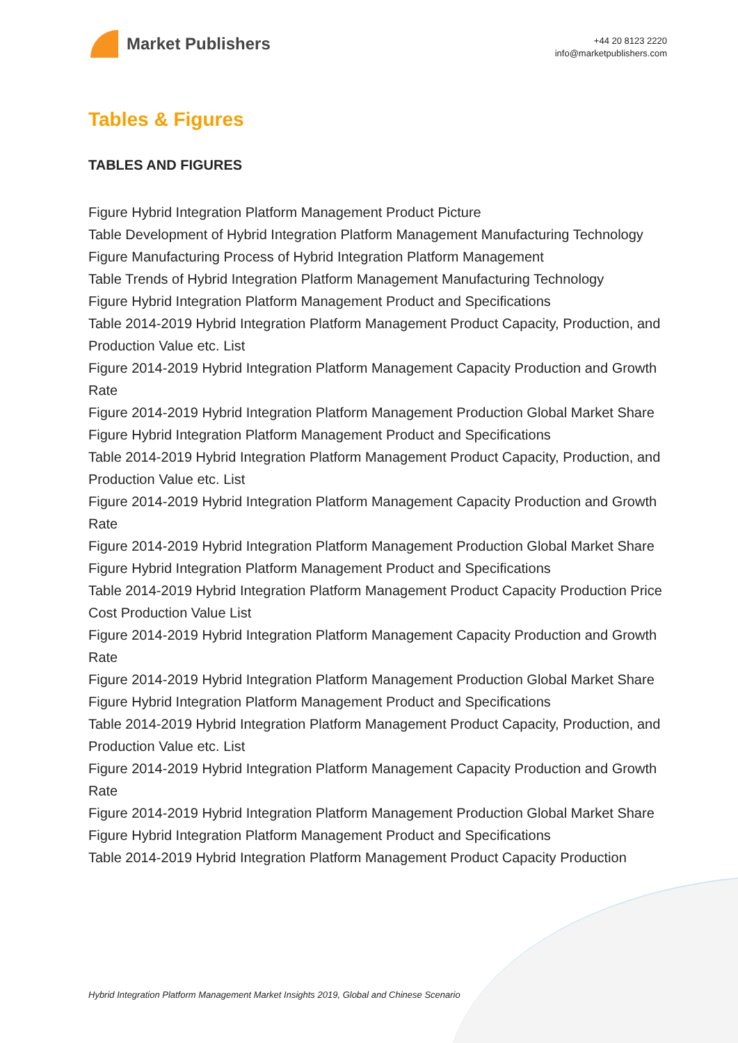Market Publishers
+44 20 8123 2220
info@marketpublishers.com
Tables & Figures
TABLES AND FIGURES
Figure Hybrid Integration Platform Management Product Picture
Table Development of Hybrid Integration Platform Management Manufacturing Technology
Figure Manufacturing Process of Hybrid Integration Platform Management
Table Trends of Hybrid Integration Platform Management Manufacturing Technology
Figure Hybrid Integration Platform Management Product and Specifications
Table 2014-2019 Hybrid Integration Platform Management Product Capacity, Production, and Production Value etc. List
Figure 2014-2019 Hybrid Integration Platform Management Capacity Production and Growth Rate
Figure 2014-2019 Hybrid Integration Platform Management Production Global Market Share
Figure Hybrid Integration Platform Management Product and Specifications
Table 2014-2019 Hybrid Integration Platform Management Product Capacity, Production, and Production Value etc. List
Figure 2014-2019 Hybrid Integration Platform Management Capacity Production and Growth Rate
Figure 2014-2019 Hybrid Integration Platform Management Production Global Market Share
Figure Hybrid Integration Platform Management Product and Specifications
Table 2014-2019 Hybrid Integration Platform Management Product Capacity Production Price Cost Production Value List
Figure 2014-2019 Hybrid Integration Platform Management Capacity Production and Growth Rate
Figure 2014-2019 Hybrid Integration Platform Management Production Global Market Share
Figure Hybrid Integration Platform Management Product and Specifications
Table 2014-2019 Hybrid Integration Platform Management Product Capacity, Production, and Production Value etc. List
Figure 2014-2019 Hybrid Integration Platform Management Capacity Production and Growth Rate
Figure 2014-2019 Hybrid Integration Platform Management Production Global Market Share
Figure Hybrid Integration Platform Management Product and Specifications
Table 2014-2019 Hybrid Integration Platform Management Product Capacity Production
Hybrid Integration Platform Management Market Insights 2019, Global and Chinese Scenario